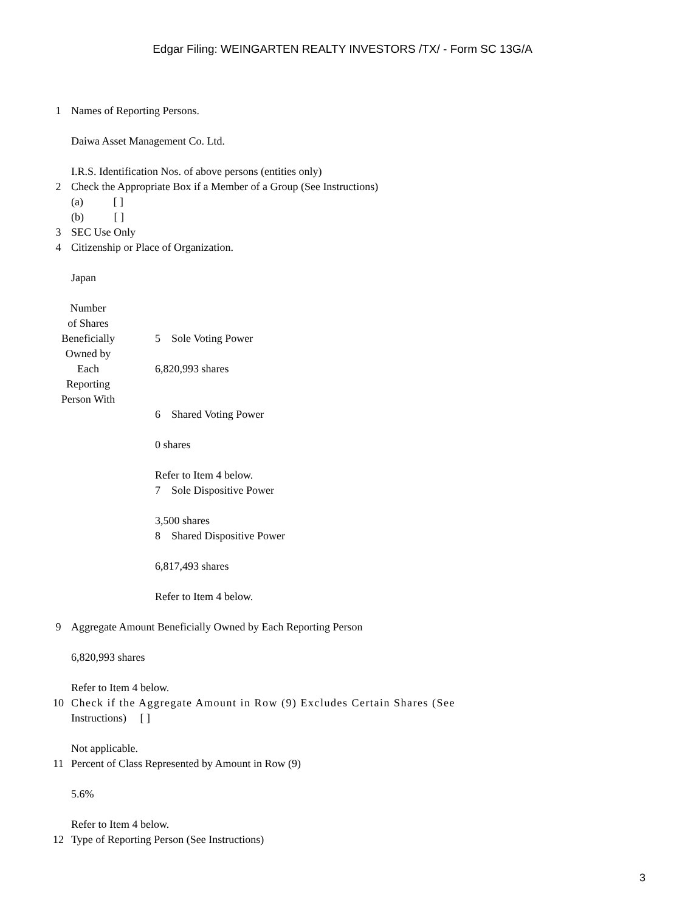Edgar Filing: WEINGARTEN REALTY INVESTORS /TX/ - Form SC 13G/A
| 1 | Names of Reporting Persons. Daiwa Asset Management Co. Ltd. I.R.S. Identification Nos. of above persons (entities only) |
| 2 | Check the Appropriate Box if a Member of a Group (See Instructions) (a) [ ] (b) [ ] |
| 3 | SEC Use Only |
| 4 | Citizenship or Place of Organization. Japan |
| / Number of Shares Beneficially Owned by Each Reporting Person With / 5 Sole Voting Power 6,820,993 shares / / / 6 Shared Voting Power 0 shares Refer to Item 4 below. / / / 7 Sole Dispositive Power 3,500 shares / / / 8 Shared Dispositive Power 6,817,493 shares Refer to Item 4 below. / | |
| 9 | Aggregate Amount Beneficially Owned by Each Reporting Person 6,820,993 shares Refer to Item 4 below. |
| 10 | Check if the Aggregate Amount in Row (9) Excludes Certain Shares (See Instructions) [ ] Not applicable. |
| 11 | Percent of Class Represented by Amount in Row (9) 5.6% Refer to Item 4 below. |
| 12 | Type of Reporting Person (See Instructions) |
3